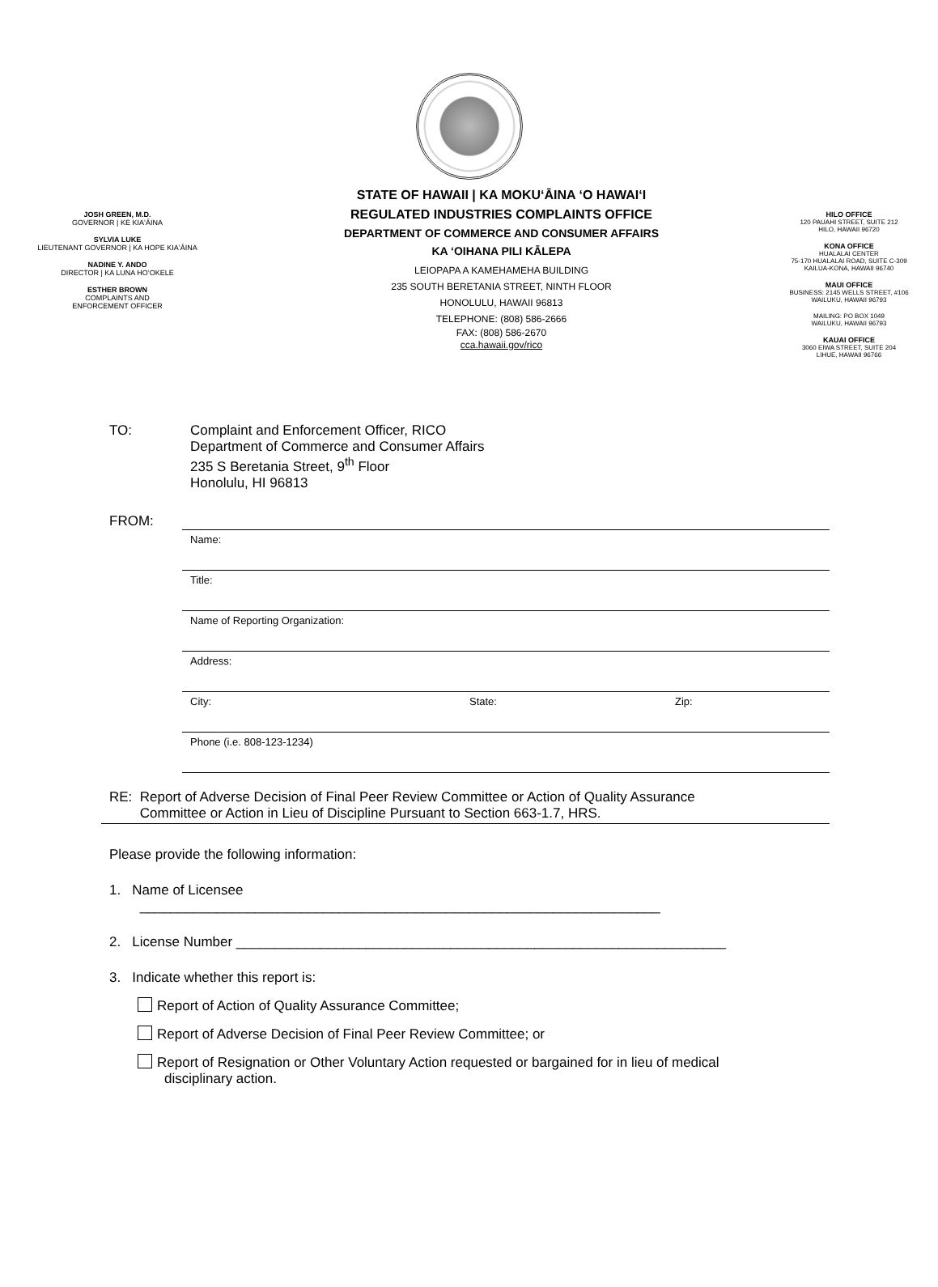JOSH GREEN, M.D.
GOVERNOR | KE KIAʻĀINA
SYLVIA LUKE
LIEUTENANT GOVERNOR | KA HOPE KIAʻĀINA
NADINE Y. ANDO
DIRECTOR | KA LUNA HOʻOKELE
ESTHER BROWN
COMPLAINTS AND
ENFORCEMENT OFFICER
STATE OF HAWAII | KA MOKUʻĀINA ʻO HAWAIʻI
REGULATED INDUSTRIES COMPLAINTS OFFICE
DEPARTMENT OF COMMERCE AND CONSUMER AFFAIRS
KA ʻOIHANA PILI KĀLEPA
LEIOPAPA A KAMEHAMEHA BUILDING
235 SOUTH BERETANIA STREET, NINTH FLOOR
HONOLULU, HAWAII 96813
TELEPHONE: (808) 586-2666
FAX: (808) 586-2670
cca.hawaii.gov/rico
HILO OFFICE
120 PAUAHI STREET, SUITE 212
HILO, HAWAII 96720
KONA OFFICE
HUALALAI CENTER
75-170 HUALALAI ROAD, SUITE C-309
KAILUA-KONA, HAWAII 96740
MAUI OFFICE
BUSINESS: 2145 WELLS STREET, #106
WAILUKU, HAWAII 96793
MAILING: PO BOX 1049
WAILUKU, HAWAII 96793
KAUAI OFFICE
3060 EIWA STREET, SUITE 204
LIHUE, HAWAII 96766
TO: Complaint and Enforcement Officer, RICO
Department of Commerce and Consumer Affairs
235 S Beretania Street, 9<sup>th</sup> Floor
Honolulu, HI 96813
FROM:
Name:
Title:
Name of Reporting Organization:
Address:
City: State: Zip:
Phone (i.e. 808-123-1234)
RE: Report of Adverse Decision of Final Peer Review Committee or Action of Quality Assurance
Committee or Action in Lieu of Discipline Pursuant to Section 663-1.7, HRS.
Please provide the following information:
1. Name of Licensee
____________________________________________________________________
2. License Number ________________________________________________________________
3. Indicate whether this report is:
Report of Action of Quality Assurance Committee;
Report of Adverse Decision of Final Peer Review Committee; or
Report of Resignation or Other Voluntary Action requested or bargained for in lieu of medical
disciplinary action.